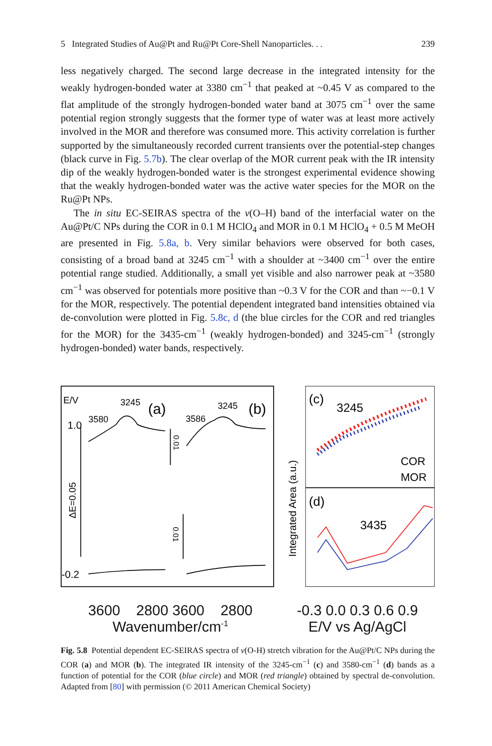5 Integrated Studies of Au@Pt and Ru@Pt Core-Shell Nanoparticles. . . 239
less negatively charged. The second large decrease in the integrated intensity for the weakly hydrogen-bonded water at 3380 cm<sup>−1</sup> that peaked at ~0.45 V as compared to the flat amplitude of the strongly hydrogen-bonded water band at 3075 cm<sup>−1</sup> over the same potential region strongly suggests that the former type of water was at least more actively involved in the MOR and therefore was consumed more. This activity correlation is further supported by the simultaneously recorded current transients over the potential-step changes (black curve in Fig. 5.7b). The clear overlap of the MOR current peak with the IR intensity dip of the weakly hydrogen-bonded water is the strongest experimental evidence showing that the weakly hydrogen-bonded water was the active water species for the MOR on the Ru@Pt NPs.
The in situ EC-SEIRAS spectra of the ν(O–H) band of the interfacial water on the Au@Pt/C NPs during the COR in 0.1 M HClO<sub>4</sub> and MOR in 0.1 M HClO<sub>4</sub> + 0.5 M MeOH are presented in Fig. 5.8a, b. Very similar behaviors were observed for both cases, consisting of a broad band at 3245 cm<sup>−1</sup> with a shoulder at ~3400 cm<sup>−1</sup> over the entire potential range studied. Additionally, a small yet visible and also narrower peak at ~3580 cm<sup>−1</sup> was observed for potentials more positive than ~0.3 V for the COR and than ~−0.1 V for the MOR, respectively. The potential dependent integrated band intensities obtained via de-convolution were plotted in Fig. 5.8c, d (the blue circles for the COR and red triangles for the MOR) for the 3435-cm<sup>−1</sup> (weakly hydrogen-bonded) and 3245-cm<sup>−1</sup> (strongly hydrogen-bonded) water bands, respectively.
E/V
1.0
-0.2
ΔE=0.05
3580
3245
(a)
3586
3245
(b)
0.01
0.01
Integrated Area (a.u.)
(c)
3245
(d)
3435
COR
MOR
3600 2800 3600 2800
Wavenumber/cm<sup>-1</sup>
-0.3 0.0 0.3 0.6 0.9
E/V vs Ag/AgCl
Fig. 5.8 Potential dependent EC-SEIRAS spectra of ν(O-H) stretch vibration for the Au@Pt/C NPs during the COR (a) and MOR (b). The integrated IR intensity of the 3245-cm<sup>−1</sup> (c) and 3580-cm<sup>−1</sup> (d) bands as a function of potential for the COR (blue circle) and MOR (red triangle) obtained by spectral de-convolution. Adapted from [80] with permission (© 2011 American Chemical Society)